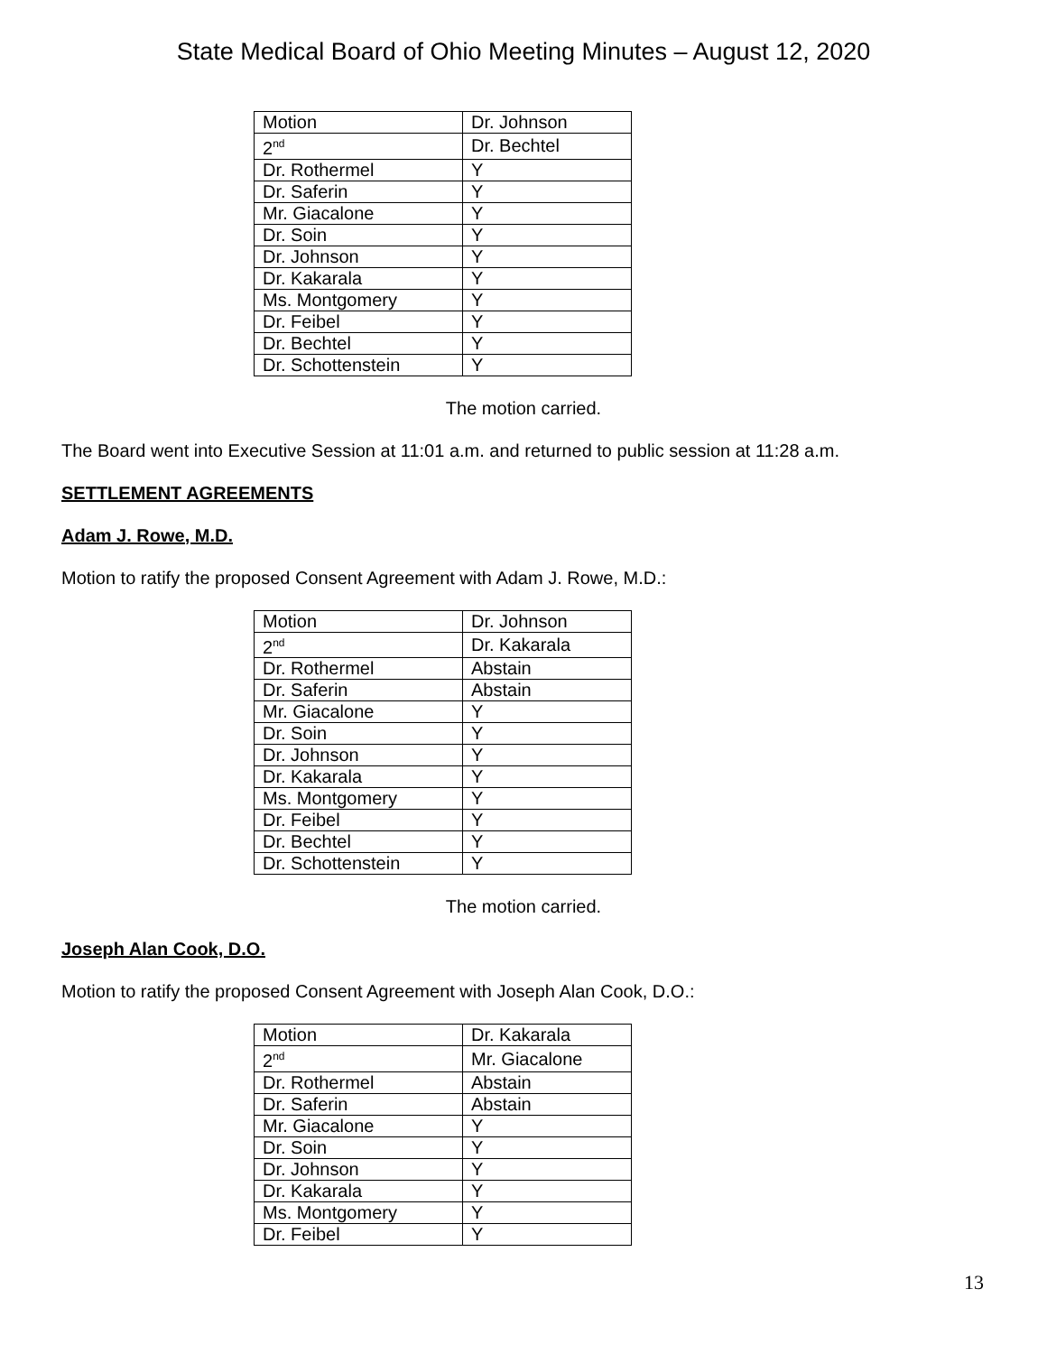State Medical Board of Ohio Meeting Minutes – August 12, 2020
| Motion | Dr. Johnson |
| 2<sup>nd</sup> | Dr. Bechtel |
| Dr. Rothermel | Y |
| Dr. Saferin | Y |
| Mr. Giacalone | Y |
| Dr. Soin | Y |
| Dr. Johnson | Y |
| Dr. Kakarala | Y |
| Ms. Montgomery | Y |
| Dr. Feibel | Y |
| Dr. Bechtel | Y |
| Dr. Schottenstein | Y |
The motion carried.
The Board went into Executive Session at 11:01 a.m. and returned to public session at 11:28 a.m.
SETTLEMENT AGREEMENTS
Adam J. Rowe, M.D.
Motion to ratify the proposed Consent Agreement with Adam J. Rowe, M.D.:
| Motion | Dr. Johnson |
| 2<sup>nd</sup> | Dr. Kakarala |
| Dr. Rothermel | Abstain |
| Dr. Saferin | Abstain |
| Mr. Giacalone | Y |
| Dr. Soin | Y |
| Dr. Johnson | Y |
| Dr. Kakarala | Y |
| Ms. Montgomery | Y |
| Dr. Feibel | Y |
| Dr. Bechtel | Y |
| Dr. Schottenstein | Y |
The motion carried.
Joseph Alan Cook, D.O.
Motion to ratify the proposed Consent Agreement with Joseph Alan Cook, D.O.:
| Motion | Dr. Kakarala |
| 2<sup>nd</sup> | Mr. Giacalone |
| Dr. Rothermel | Abstain |
| Dr. Saferin | Abstain |
| Mr. Giacalone | Y |
| Dr. Soin | Y |
| Dr. Johnson | Y |
| Dr. Kakarala | Y |
| Ms. Montgomery | Y |
| Dr. Feibel | Y |
13